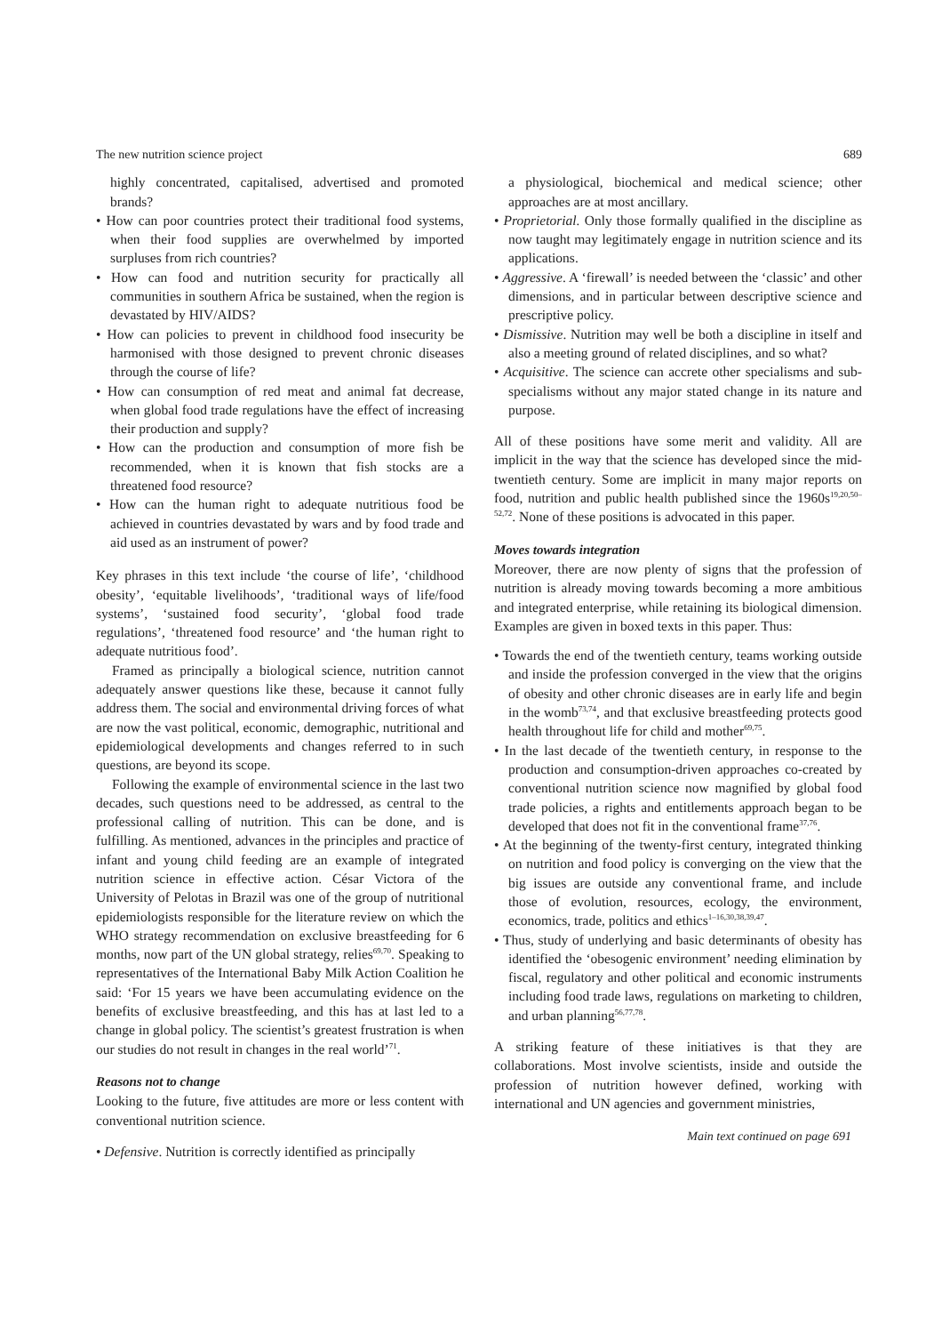The new nutrition science project 689
highly concentrated, capitalised, advertised and promoted brands?
• How can poor countries protect their traditional food systems, when their food supplies are overwhelmed by imported surpluses from rich countries?
• How can food and nutrition security for practically all communities in southern Africa be sustained, when the region is devastated by HIV/AIDS?
• How can policies to prevent in childhood food insecurity be harmonised with those designed to prevent chronic diseases through the course of life?
• How can consumption of red meat and animal fat decrease, when global food trade regulations have the effect of increasing their production and supply?
• How can the production and consumption of more fish be recommended, when it is known that fish stocks are a threatened food resource?
• How can the human right to adequate nutritious food be achieved in countries devastated by wars and by food trade and aid used as an instrument of power?
Key phrases in this text include ‘the course of life’, ‘childhood obesity’, ‘equitable livelihoods’, ‘traditional ways of life/food systems’, ‘sustained food security’, ‘global food trade regulations’, ‘threatened food resource’ and ‘the human right to adequate nutritious food’.
Framed as principally a biological science, nutrition cannot adequately answer questions like these, because it cannot fully address them. The social and environmental driving forces of what are now the vast political, economic, demographic, nutritional and epidemiological developments and changes referred to in such questions, are beyond its scope.
Following the example of environmental science in the last two decades, such questions need to be addressed, as central to the professional calling of nutrition. This can be done, and is fulfilling. As mentioned, advances in the principles and practice of infant and young child feeding are an example of integrated nutrition science in effective action. César Victora of the University of Pelotas in Brazil was one of the group of nutritional epidemiologists responsible for the literature review on which the WHO strategy recommendation on exclusive breastfeeding for 6 months, now part of the UN global strategy, relies<sup>69,70</sup>. Speaking to representatives of the International Baby Milk Action Coalition he said: ‘For 15 years we have been accumulating evidence on the benefits of exclusive breastfeeding, and this has at last led to a change in global policy. The scientist’s greatest frustration is when our studies do not result in changes in the real world’<sup>71</sup>.
Reasons not to change
Looking to the future, five attitudes are more or less content with conventional nutrition science.
• Defensive. Nutrition is correctly identified as principally
a physiological, biochemical and medical science; other approaches are at most ancillary.
• Proprietorial. Only those formally qualified in the discipline as now taught may legitimately engage in nutrition science and its applications.
• Aggressive. A ‘firewall’ is needed between the ‘classic’ and other dimensions, and in particular between descriptive science and prescriptive policy.
• Dismissive. Nutrition may well be both a discipline in itself and also a meeting ground of related disciplines, and so what?
• Acquisitive. The science can accrete other specialisms and sub-specialisms without any major stated change in its nature and purpose.
All of these positions have some merit and validity. All are implicit in the way that the science has developed since the mid-twentieth century. Some are implicit in many major reports on food, nutrition and public health published since the 1960s<sup>19,20,50–52,72</sup>. None of these positions is advocated in this paper.
Moves towards integration
Moreover, there are now plenty of signs that the profession of nutrition is already moving towards becoming a more ambitious and integrated enterprise, while retaining its biological dimension. Examples are given in boxed texts in this paper. Thus:
• Towards the end of the twentieth century, teams working outside and inside the profession converged in the view that the origins of obesity and other chronic diseases are in early life and begin in the womb<sup>73,74</sup>, and that exclusive breastfeeding protects good health throughout life for child and mother<sup>69,75</sup>.
• In the last decade of the twentieth century, in response to the production and consumption-driven approaches co-created by conventional nutrition science now magnified by global food trade policies, a rights and entitlements approach began to be developed that does not fit in the conventional frame<sup>37,76</sup>.
• At the beginning of the twenty-first century, integrated thinking on nutrition and food policy is converging on the view that the big issues are outside any conventional frame, and include those of evolution, resources, ecology, the environment, economics, trade, politics and ethics<sup>1–16,30,38,39,47</sup>.
• Thus, study of underlying and basic determinants of obesity has identified the ‘obesogenic environment’ needing elimination by fiscal, regulatory and other political and economic instruments including food trade laws, regulations on marketing to children, and urban planning<sup>56,77,78</sup>.
A striking feature of these initiatives is that they are collaborations. Most involve scientists, inside and outside the profession of nutrition however defined, working with international and UN agencies and government ministries,
Main text continued on page 691